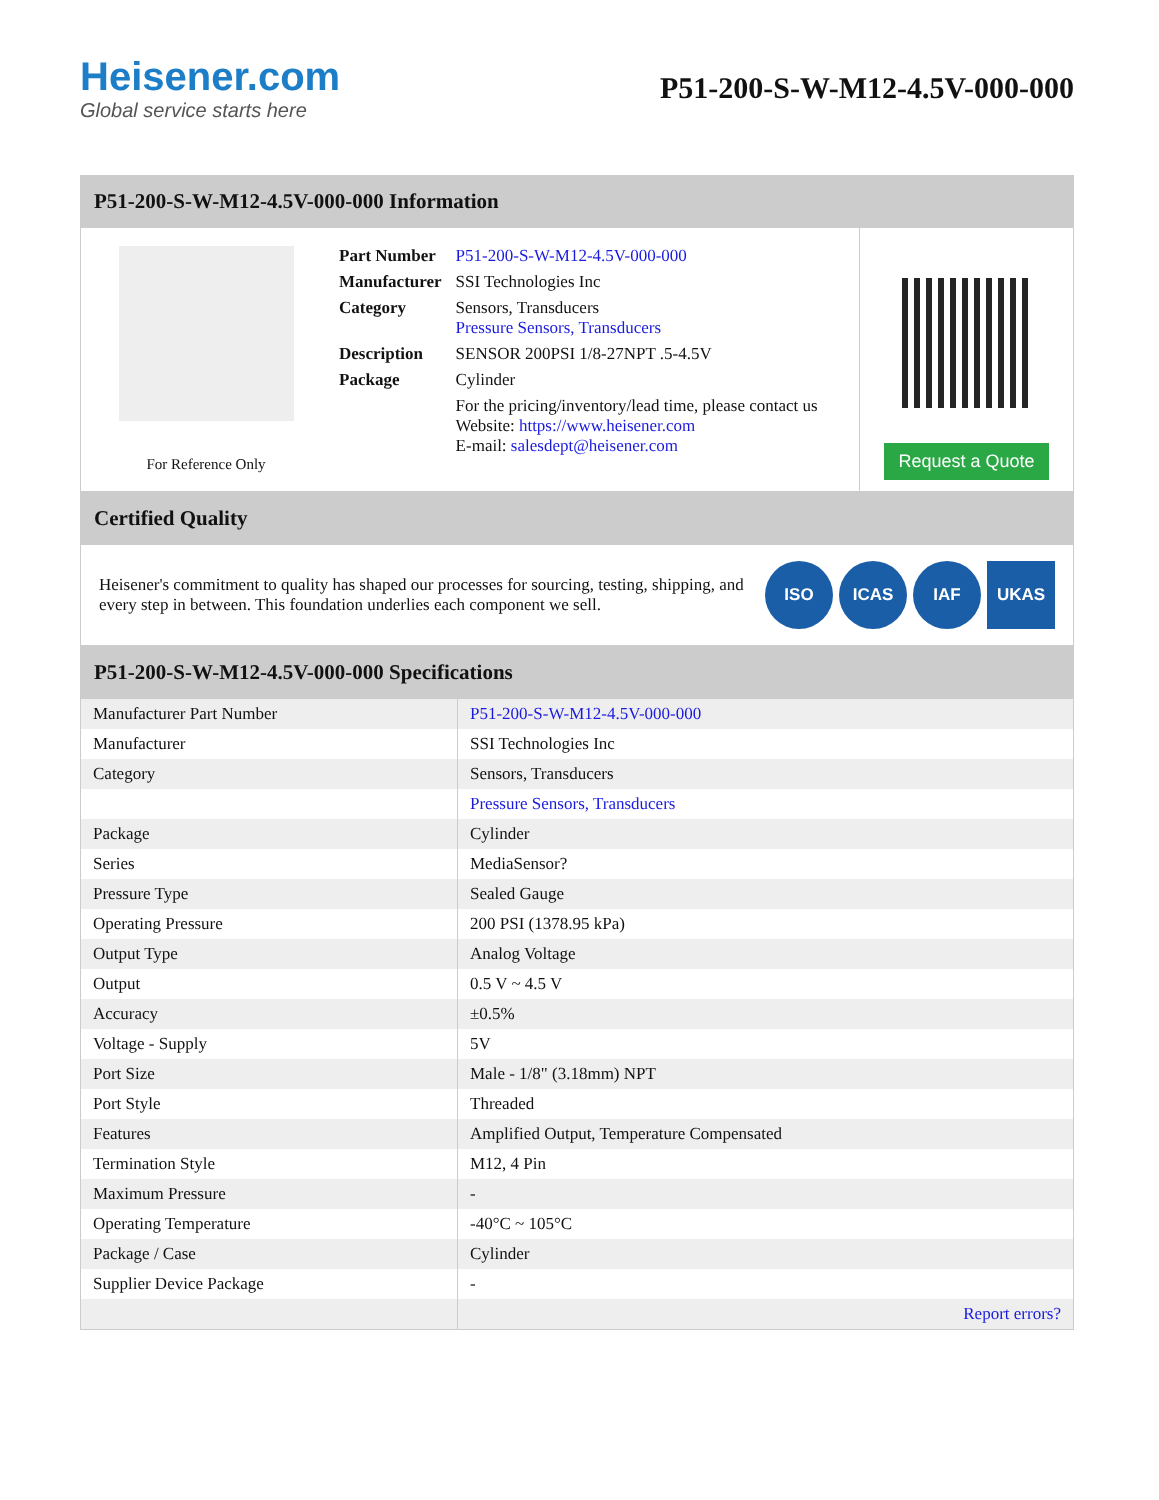Heisener.com
Global service starts here
P51-200-S-W-M12-4.5V-000-000
P51-200-S-W-M12-4.5V-000-000 Information
For Reference Only
| Part Number | P51-200-S-W-M12-4.5V-000-000 |
| Manufacturer | SSI Technologies Inc |
| Category | Sensors, Transducers Pressure Sensors, Transducers |
| Description | SENSOR 200PSI 1/8-27NPT .5-4.5V |
| Package | Cylinder |
| | For the pricing/inventory/lead time, please contact us Website: https://www.heisener.com E-mail: salesdept@heisener.com |
Request a Quote
Certified Quality
Heisener's commitment to quality has shaped our processes for sourcing, testing, shipping, and every step in between. This foundation underlies each component we sell.
ISO ICAS IAF UKAS
P51-200-S-W-M12-4.5V-000-000 Specifications
| Manufacturer Part Number | P51-200-S-W-M12-4.5V-000-000 |
| Manufacturer | SSI Technologies Inc |
| Category | Sensors, Transducers |
| | Pressure Sensors, Transducers |
| Package | Cylinder |
| Series | MediaSensor? |
| Pressure Type | Sealed Gauge |
| Operating Pressure | 200 PSI (1378.95 kPa) |
| Output Type | Analog Voltage |
| Output | 0.5 V ~ 4.5 V |
| Accuracy | ±0.5% |
| Voltage - Supply | 5V |
| Port Size | Male - 1/8" (3.18mm) NPT |
| Port Style | Threaded |
| Features | Amplified Output, Temperature Compensated |
| Termination Style | M12, 4 Pin |
| Maximum Pressure | - |
| Operating Temperature | -40°C ~ 105°C |
| Package / Case | Cylinder |
| Supplier Device Package | - |
| | Report errors? |